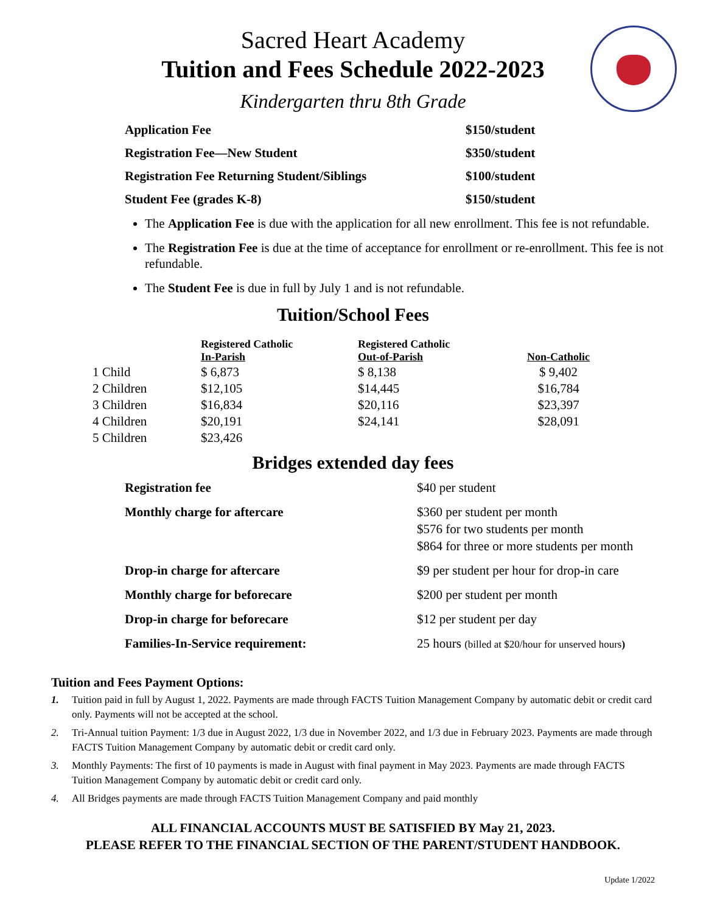Sacred Heart Academy
Tuition and Fees Schedule 2022-2023
Kindergarten thru 8th Grade
| Application Fee | $150/student |
| Registration Fee—New Student | $350/student |
| Registration Fee Returning Student/Siblings | $100/student |
| Student Fee (grades K-8) | $150/student |
The Application Fee is due with the application for all new enrollment. This fee is not refundable.
The Registration Fee is due at the time of acceptance for enrollment or re-enrollment. This fee is not refundable.
The Student Fee is due in full by July 1 and is not refundable.
Tuition/School Fees
| | Registered Catholic In-Parish | Registered Catholic Out-of-Parish | Non-Catholic |
| --- | --- | --- | --- |
| 1 Child | $ 6,873 | $ 8,138 | $ 9,402 |
| 2 Children | $12,105 | $14,445 | $16,784 |
| 3 Children | $16,834 | $20,116 | $23,397 |
| 4 Children | $20,191 | $24,141 | $28,091 |
| 5 Children | $23,426 | | |
Bridges extended day fees
| Registration fee | $40 per student |
| Monthly charge for aftercare | $360 per student per month $576 for two students per month $864 for three or more students per month |
| Drop-in charge for aftercare | $9 per student per hour for drop-in care |
| Monthly charge for beforecare | $200 per student per month |
| Drop-in charge for beforecare | $12 per student per day |
| Families-In-Service requirement: | 25 hours (billed at $20/hour for unserved hours ) |
Tuition and Fees Payment Options:
1. Tuition paid in full by August 1, 2022. Payments are made through FACTS Tuition Management Company by automatic debit or credit card only. Payments will not be accepted at the school.
2. Tri-Annual tuition Payment: 1/3 due in August 2022, 1/3 due in November 2022, and 1/3 due in February 2023. Payments are made through FACTS Tuition Management Company by automatic debit or credit card only.
3. Monthly Payments: The first of 10 payments is made in August with final payment in May 2023. Payments are made through FACTS Tuition Management Company by automatic debit or credit card only.
4. All Bridges payments are made through FACTS Tuition Management Company and paid monthly
ALL FINANCIAL ACCOUNTS MUST BE SATISFIED BY May 21, 2023.
PLEASE REFER TO THE FINANCIAL SECTION OF THE PARENT/STUDENT HANDBOOK.
Update 1/2022